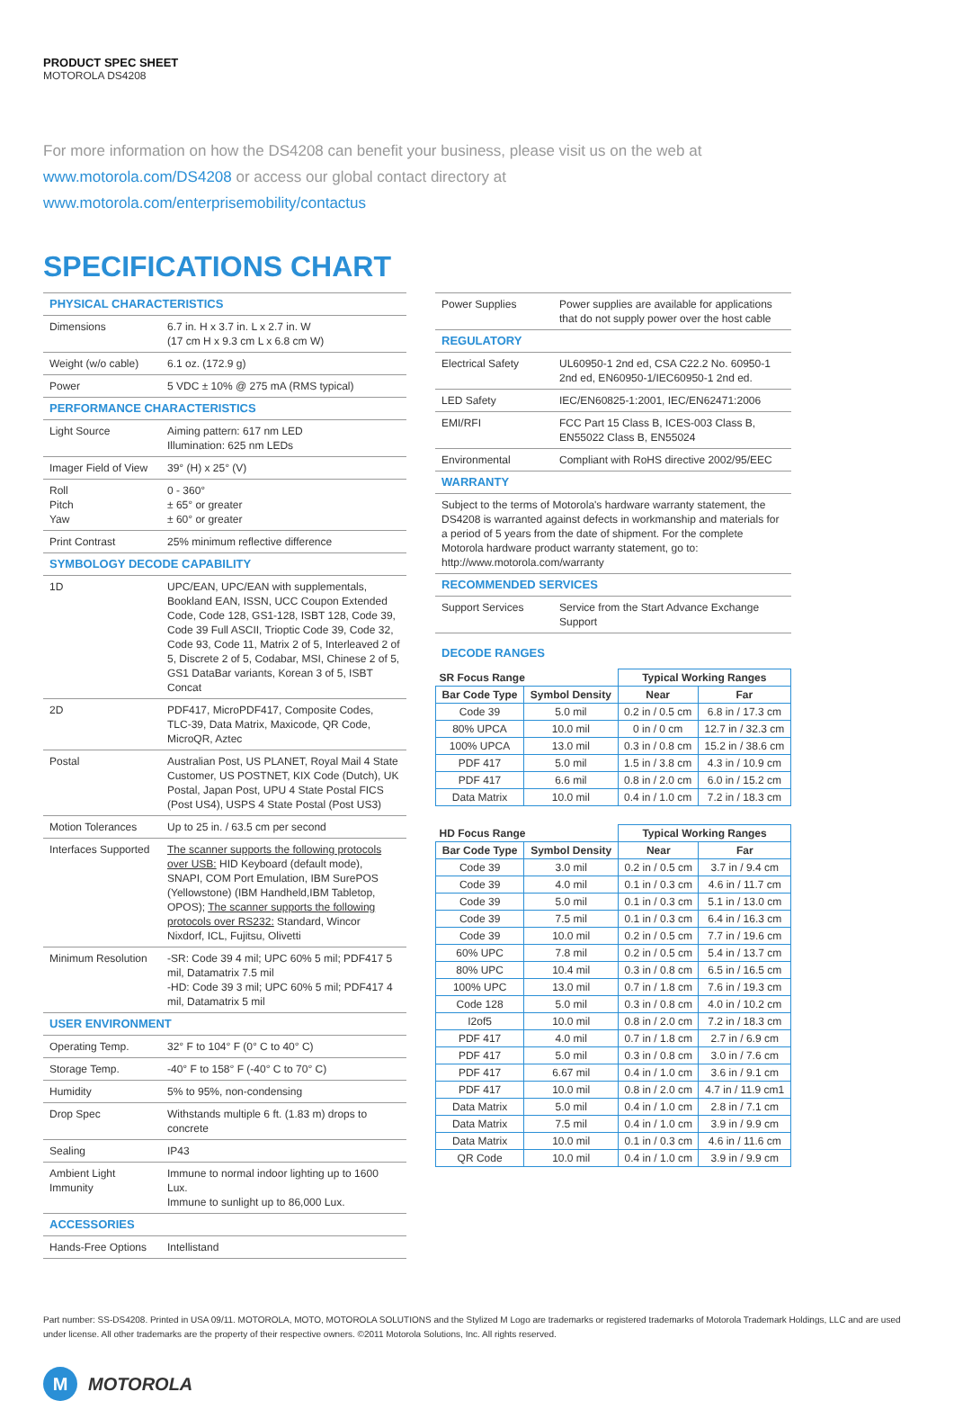PRODUCT SPEC SHEET
MOTOROLA DS4208
For more information on how the DS4208 can benefit your business, please visit us on the web at
www.motorola.com/DS4208 or access our global contact directory at
www.motorola.com/enterprisemobility/contactus
SPECIFICATIONS CHART
| PHYSICAL CHARACTERISTICS | |
| Dimensions | 6.7 in. H x 3.7 in. L x 2.7 in. W (17 cm H x 9.3 cm L x 6.8 cm W) |
| Weight (w/o cable) | 6.1 oz. (172.9 g) |
| Power | 5 VDC ± 10% @ 275 mA (RMS typical) |
| PERFORMANCE CHARACTERISTICS | |
| Light Source | Aiming pattern: 617 nm LED Illumination: 625 nm LEDs |
| Imager Field of View | 39° (H) x 25° (V) |
| Roll Pitch Yaw | 0 - 360° ± 65° or greater ± 60° or greater |
| Print Contrast | 25% minimum reflective difference |
| SYMBOLOGY DECODE CAPABILITY | |
| 1D | UPC/EAN, UPC/EAN with supplementals, Bookland EAN, ISSN, UCC Coupon Extended Code, Code 128, GS1-128, ISBT 128, Code 39, Code 39 Full ASCII, Trioptic Code 39, Code 32, Code 93, Code 11, Matrix 2 of 5, Interleaved 2 of 5, Discrete 2 of 5, Codabar, MSI, Chinese 2 of 5, GS1 DataBar variants, Korean 3 of 5, ISBT Concat |
| 2D | PDF417, MicroPDF417, Composite Codes, TLC-39, Data Matrix, Maxicode, QR Code, MicroQR, Aztec |
| Postal | Australian Post, US PLANET, Royal Mail 4 State Customer, US POSTNET, KIX Code (Dutch), UK Postal, Japan Post, UPU 4 State Postal FICS (Post US4), USPS 4 State Postal (Post US3) |
| Motion Tolerances | Up to 25 in. / 63.5 cm per second |
| Interfaces Supported | The scanner supports the following protocols over USB: HID Keyboard (default mode), SNAPI, COM Port Emulation, IBM SurePOS (Yellowstone) (IBM Handheld,IBM Tabletop, OPOS); The scanner supports the following protocols over RS232: Standard, Wincor Nixdorf, ICL, Fujitsu, Olivetti |
| Minimum Resolution | -SR: Code 39 4 mil; UPC 60% 5 mil; PDF417 5 mil, Datamatrix 7.5 mil -HD: Code 39 3 mil; UPC 60% 5 mil; PDF417 4 mil, Datamatrix 5 mil |
| USER ENVIRONMENT | |
| Operating Temp. | 32° F to 104° F (0° C to 40° C) |
| Storage Temp. | -40° F to 158° F (-40° C to 70° C) |
| Humidity | 5% to 95%, non-condensing |
| Drop Spec | Withstands multiple 6 ft. (1.83 m) drops to concrete |
| Sealing | IP43 |
| Ambient Light Immunity | Immune to normal indoor lighting up to 1600 Lux. Immune to sunlight up to 86,000 Lux. |
| ACCESSORIES | |
| Hands-Free Options | Intellistand |
| Power Supplies | Power supplies are available for applications that do not supply power over the host cable |
| REGULATORY | |
| Electrical Safety | UL60950-1 2nd ed, CSA C22.2 No. 60950-1 2nd ed, EN60950-1/IEC60950-1 2nd ed. |
| LED Safety | IEC/EN60825-1:2001, IEC/EN62471:2006 |
| EMI/RFI | FCC Part 15 Class B, ICES-003 Class B, EN55022 Class B, EN55024 |
| Environmental | Compliant with RoHS directive 2002/95/EEC |
| WARRANTY | |
| Subject to the terms of Motorola's hardware warranty statement, the DS4208 is warranted against defects in workmanship and materials for a period of 5 years from the date of shipment. For the complete Motorola hardware product warranty statement, go to: http://www.motorola.com/warranty | |
| RECOMMENDED SERVICES | |
| Support Services | Service from the Start Advance Exchange Support |
DECODE RANGES
| SR Focus Range | | Typical Working Ranges | |
| --- | --- | --- | --- |
| Bar Code Type | Symbol Density | Near | Far |
| Code 39 | 5.0 mil | 0.2 in / 0.5 cm | 6.8 in / 17.3 cm |
| 80% UPCA | 10.0 mil | 0 in / 0 cm | 12.7 in / 32.3 cm |
| 100% UPCA | 13.0 mil | 0.3 in / 0.8 cm | 15.2 in / 38.6 cm |
| PDF 417 | 5.0 mil | 1.5 in / 3.8 cm | 4.3 in / 10.9 cm |
| PDF 417 | 6.6 mil | 0.8 in / 2.0 cm | 6.0 in / 15.2 cm |
| Data Matrix | 10.0 mil | 0.4 in / 1.0 cm | 7.2 in / 18.3 cm |
| HD Focus Range | | Typical Working Ranges | |
| --- | --- | --- | --- |
| Bar Code Type | Symbol Density | Near | Far |
| Code 39 | 3.0 mil | 0.2 in / 0.5 cm | 3.7 in / 9.4 cm |
| Code 39 | 4.0 mil | 0.1 in / 0.3 cm | 4.6 in / 11.7 cm |
| Code 39 | 5.0 mil | 0.1 in / 0.3 cm | 5.1 in / 13.0 cm |
| Code 39 | 7.5 mil | 0.1 in / 0.3 cm | 6.4 in / 16.3 cm |
| Code 39 | 10.0 mil | 0.2 in / 0.5 cm | 7.7 in / 19.6 cm |
| 60% UPC | 7.8 mil | 0.2 in / 0.5 cm | 5.4 in / 13.7 cm |
| 80% UPC | 10.4 mil | 0.3 in / 0.8 cm | 6.5 in / 16.5 cm |
| 100% UPC | 13.0 mil | 0.7 in / 1.8 cm | 7.6 in / 19.3 cm |
| Code 128 | 5.0 mil | 0.3 in / 0.8 cm | 4.0 in / 10.2 cm |
| I2of5 | 10.0 mil | 0.8 in / 2.0 cm | 7.2 in / 18.3 cm |
| PDF 417 | 4.0 mil | 0.7 in / 1.8 cm | 2.7 in / 6.9 cm |
| PDF 417 | 5.0 mil | 0.3 in / 0.8 cm | 3.0 in / 7.6 cm |
| PDF 417 | 6.67 mil | 0.4 in / 1.0 cm | 3.6 in / 9.1 cm |
| PDF 417 | 10.0 mil | 0.8 in / 2.0 cm | 4.7 in / 11.9 cm1 |
| Data Matrix | 5.0 mil | 0.4 in / 1.0 cm | 2.8 in / 7.1 cm |
| Data Matrix | 7.5 mil | 0.4 in / 1.0 cm | 3.9 in / 9.9 cm |
| Data Matrix | 10.0 mil | 0.1 in / 0.3 cm | 4.6 in / 11.6 cm |
| QR Code | 10.0 mil | 0.4 in / 1.0 cm | 3.9 in / 9.9 cm |
Part number: SS-DS4208. Printed in USA 09/11. MOTOROLA, MOTO, MOTOROLA SOLUTIONS and the Stylized M Logo are trademarks or registered trademarks of Motorola Trademark Holdings, LLC and are used under license. All other trademarks are the property of their respective owners. ©2011 Motorola Solutions, Inc. All rights reserved.
M
MOTOROLA